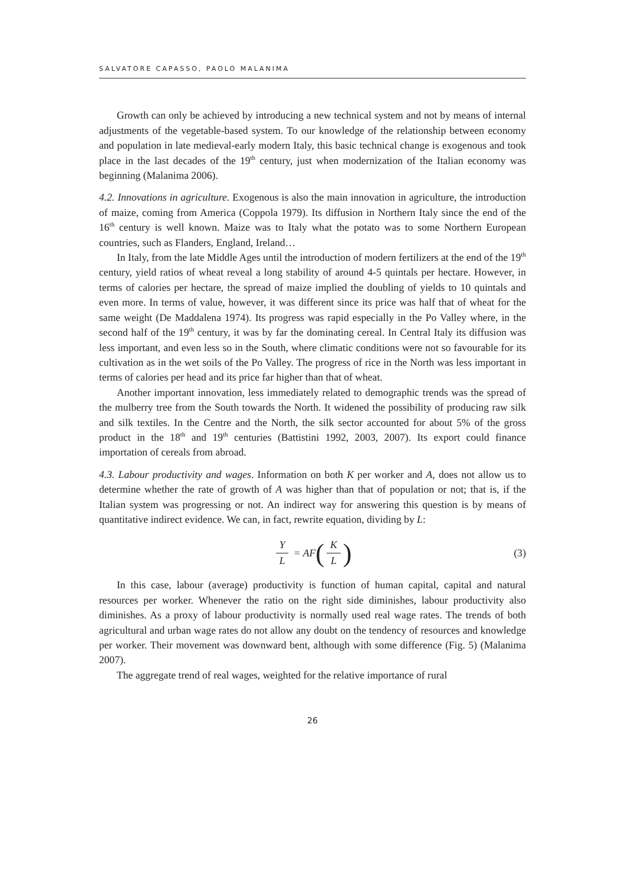SALVATORE CAPASSO, PAOLO MALANIMA
Growth can only be achieved by introducing a new technical system and not by means of internal adjustments of the vegetable-based system. To our knowledge of the relationship between economy and population in late medieval-early modern Italy, this basic technical change is exogenous and took place in the last decades of the 19<sup>th</sup> century, just when modernization of the Italian economy was beginning (Malanima 2006).
4.2. Innovations in agriculture. Exogenous is also the main innovation in agriculture, the introduction of maize, coming from America (Coppola 1979). Its diffusion in Northern Italy since the end of the 16<sup>th</sup> century is well known. Maize was to Italy what the potato was to some Northern European countries, such as Flanders, England, Ireland…
In Italy, from the late Middle Ages until the introduction of modern fertilizers at the end of the 19<sup>th</sup> century, yield ratios of wheat reveal a long stability of around 4-5 quintals per hectare. However, in terms of calories per hectare, the spread of maize implied the doubling of yields to 10 quintals and even more. In terms of value, however, it was different since its price was half that of wheat for the same weight (De Maddalena 1974). Its progress was rapid especially in the Po Valley where, in the second half of the 19<sup>th</sup> century, it was by far the dominating cereal. In Central Italy its diffusion was less important, and even less so in the South, where climatic conditions were not so favourable for its cultivation as in the wet soils of the Po Valley. The progress of rice in the North was less important in terms of calories per head and its price far higher than that of wheat.
Another important innovation, less immediately related to demographic trends was the spread of the mulberry tree from the South towards the North. It widened the possibility of producing raw silk and silk textiles. In the Centre and the North, the silk sector accounted for about 5% of the gross product in the 18<sup>th</sup> and 19<sup>th</sup> centuries (Battistini 1992, 2003, 2007). Its export could finance importation of cereals from abroad.
4.3. Labour productivity and wages. Information on both K per worker and A, does not allow us to determine whether the rate of growth of A was higher than that of population or not; that is, if the Italian system was progressing or not. An indirect way for answering this question is by means of quantitative indirect evidence. We can, in fact, rewrite equation, dividing by L:
Y L = AF (K L) (3)
In this case, labour (average) productivity is function of human capital, capital and natural resources per worker. Whenever the ratio on the right side diminishes, labour productivity also diminishes. As a proxy of labour productivity is normally used real wage rates. The trends of both agricultural and urban wage rates do not allow any doubt on the tendency of resources and knowledge per worker. Their movement was downward bent, although with some difference (Fig. 5) (Malanima 2007).
The aggregate trend of real wages, weighted for the relative importance of rural
26